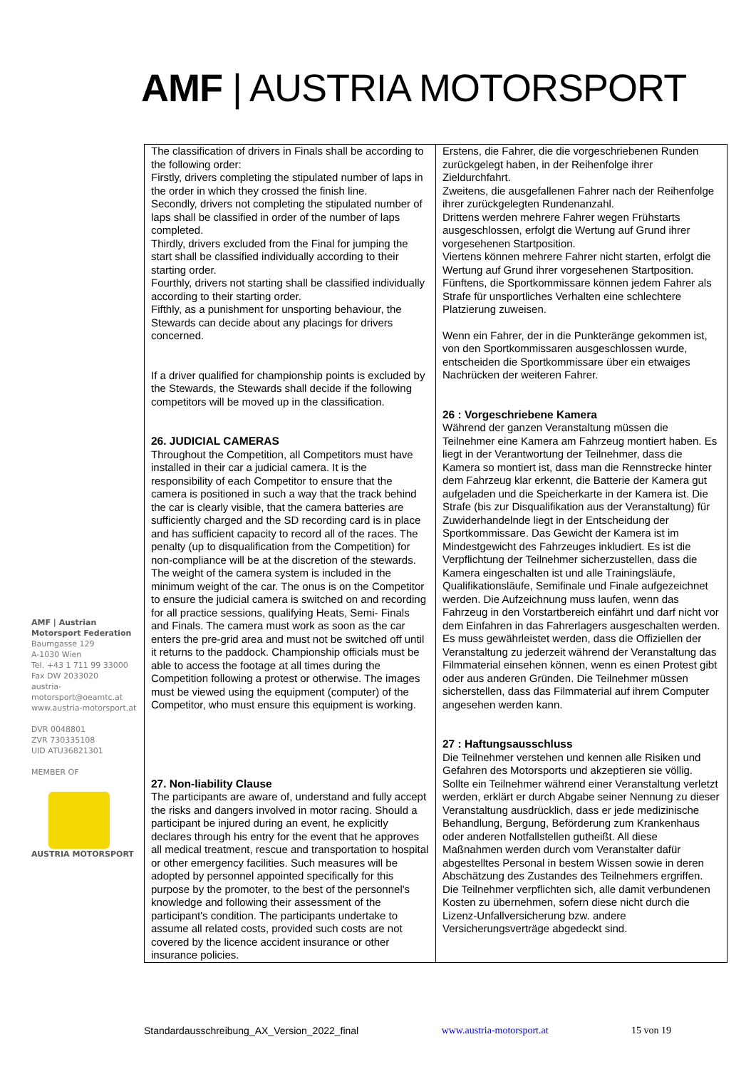AMF | AUSTRIA MOTORSPORT
AMF | Austrian Motorsport Federation
Baumgasse 129
A-1030 Wien
Tel. +43 1 711 99 33000
Fax DW 2033020
austria-motorsport@oeamtc.at
www.austria-motorsport.at
DVR 0048801
ZVR 730335108
UID ATU36821301
MEMBER OF
AUSTRIA MOTORSPORT
| The classification of drivers in Finals shall be according to the following order: Firstly, drivers completing the stipulated number of laps in the order in which they crossed the finish line. Secondly, drivers not completing the stipulated number of laps shall be classified in order of the number of laps completed. Thirdly, drivers excluded from the Final for jumping the start shall be classified individually according to their starting order. Fourthly, drivers not starting shall be classified individually according to their starting order. Fifthly, as a punishment for unsporting behaviour, the Stewards can decide about any placings for drivers concerned. If a driver qualified for championship points is excluded by the Stewards, the Stewards shall decide if the following competitors will be moved up in the classification. 26. JUDICIAL CAMERAS Throughout the Competition, all Competitors must have installed in their car a judicial camera. It is the responsibility of each Competitor to ensure that the camera is positioned in such a way that the track behind the car is clearly visible, that the camera batteries are sufficiently charged and the SD recording card is in place and has sufficient capacity to record all of the races. The penalty (up to disqualification from the Competition) for non-compliance will be at the discretion of the stewards. The weight of the camera system is included in the minimum weight of the car. The onus is on the Competitor to ensure the judicial camera is switched on and recording for all practice sessions, qualifying Heats, Semi- Finals and Finals. The camera must work as soon as the car enters the pre-grid area and must not be switched off until it returns to the paddock. Championship officials must be able to access the footage at all times during the Competition following a protest or otherwise. The images must be viewed using the equipment (computer) of the Competitor, who must ensure this equipment is working. 27. Non-liability Clause The participants are aware of, understand and fully accept the risks and dangers involved in motor racing. Should a participant be injured during an event, he explicitly declares through his entry for the event that he approves all medical treatment, rescue and transportation to hospital or other emergency facilities. Such measures will be adopted by personnel appointed specifically for this purpose by the promoter, to the best of the personnel's knowledge and following their assessment of the participant's condition. The participants undertake to assume all related costs, provided such costs are not covered by the licence accident insurance or other insurance policies. | Erstens, die Fahrer, die die vorgeschriebenen Runden zurückgelegt haben, in der Reihenfolge ihrer Zieldurchfahrt. Zweitens, die ausgefallenen Fahrer nach der Reihenfolge ihrer zurückgelegten Rundenanzahl. Drittens werden mehrere Fahrer wegen Frühstarts ausgeschlossen, erfolgt die Wertung auf Grund ihrer vorgesehenen Startposition. Viertens können mehrere Fahrer nicht starten, erfolgt die Wertung auf Grund ihrer vorgesehenen Startposition. Fünftens, die Sportkommissare können jedem Fahrer als Strafe für unsportliches Verhalten eine schlechtere Platzierung zuweisen. Wenn ein Fahrer, der in die Punkteränge gekommen ist, von den Sportkommissaren ausgeschlossen wurde, entscheiden die Sportkommissare über ein etwaiges Nachrücken der weiteren Fahrer. 26 : Vorgeschriebene Kamera Während der ganzen Veranstaltung müssen die Teilnehmer eine Kamera am Fahrzeug montiert haben. Es liegt in der Verantwortung der Teilnehmer, dass die Kamera so montiert ist, dass man die Rennstrecke hinter dem Fahrzeug klar erkennt, die Batterie der Kamera gut aufgeladen und die Speicherkarte in der Kamera ist. Die Strafe (bis zur Disqualifikation aus der Veranstaltung) für Zuwiderhandelnde liegt in der Entscheidung der Sportkommissare. Das Gewicht der Kamera ist im Mindestgewicht des Fahrzeuges inkludiert. Es ist die Verpflichtung der Teilnehmer sicherzustellen, dass die Kamera eingeschalten ist und alle Trainingsläufe, Qualifikationsläufe, Semifinale und Finale aufgezeichnet werden. Die Aufzeichnung muss laufen, wenn das Fahrzeug in den Vorstartbereich einfährt und darf nicht vor dem Einfahren in das Fahrerlagers ausgeschalten werden. Es muss gewährleistet werden, dass die Offiziellen der Veranstaltung zu jederzeit während der Veranstaltung das Filmmaterial einsehen können, wenn es einen Protest gibt oder aus anderen Gründen. Die Teilnehmer müssen sicherstellen, dass das Filmmaterial auf ihrem Computer angesehen werden kann. 27 : Haftungsausschluss Die Teilnehmer verstehen und kennen alle Risiken und Gefahren des Motorsports und akzeptieren sie völlig. Sollte ein Teilnehmer während einer Veranstaltung verletzt werden, erklärt er durch Abgabe seiner Nennung zu dieser Veranstaltung ausdrücklich, dass er jede medizinische Behandlung, Bergung, Beförderung zum Krankenhaus oder anderen Notfallstellen gutheißt. All diese Maßnahmen werden durch vom Veranstalter dafür abgestelltes Personal in bestem Wissen sowie in deren Abschätzung des Zustandes des Teilnehmers ergriffen. Die Teilnehmer verpflichten sich, alle damit verbundenen Kosten zu übernehmen, sofern diese nicht durch die Lizenz-Unfallversicherung bzw. andere Versicherungsverträge abgedeckt sind. |
Standardausschreibung_AX_Version_2022_final www.austria-motorsport.at 15 von 19